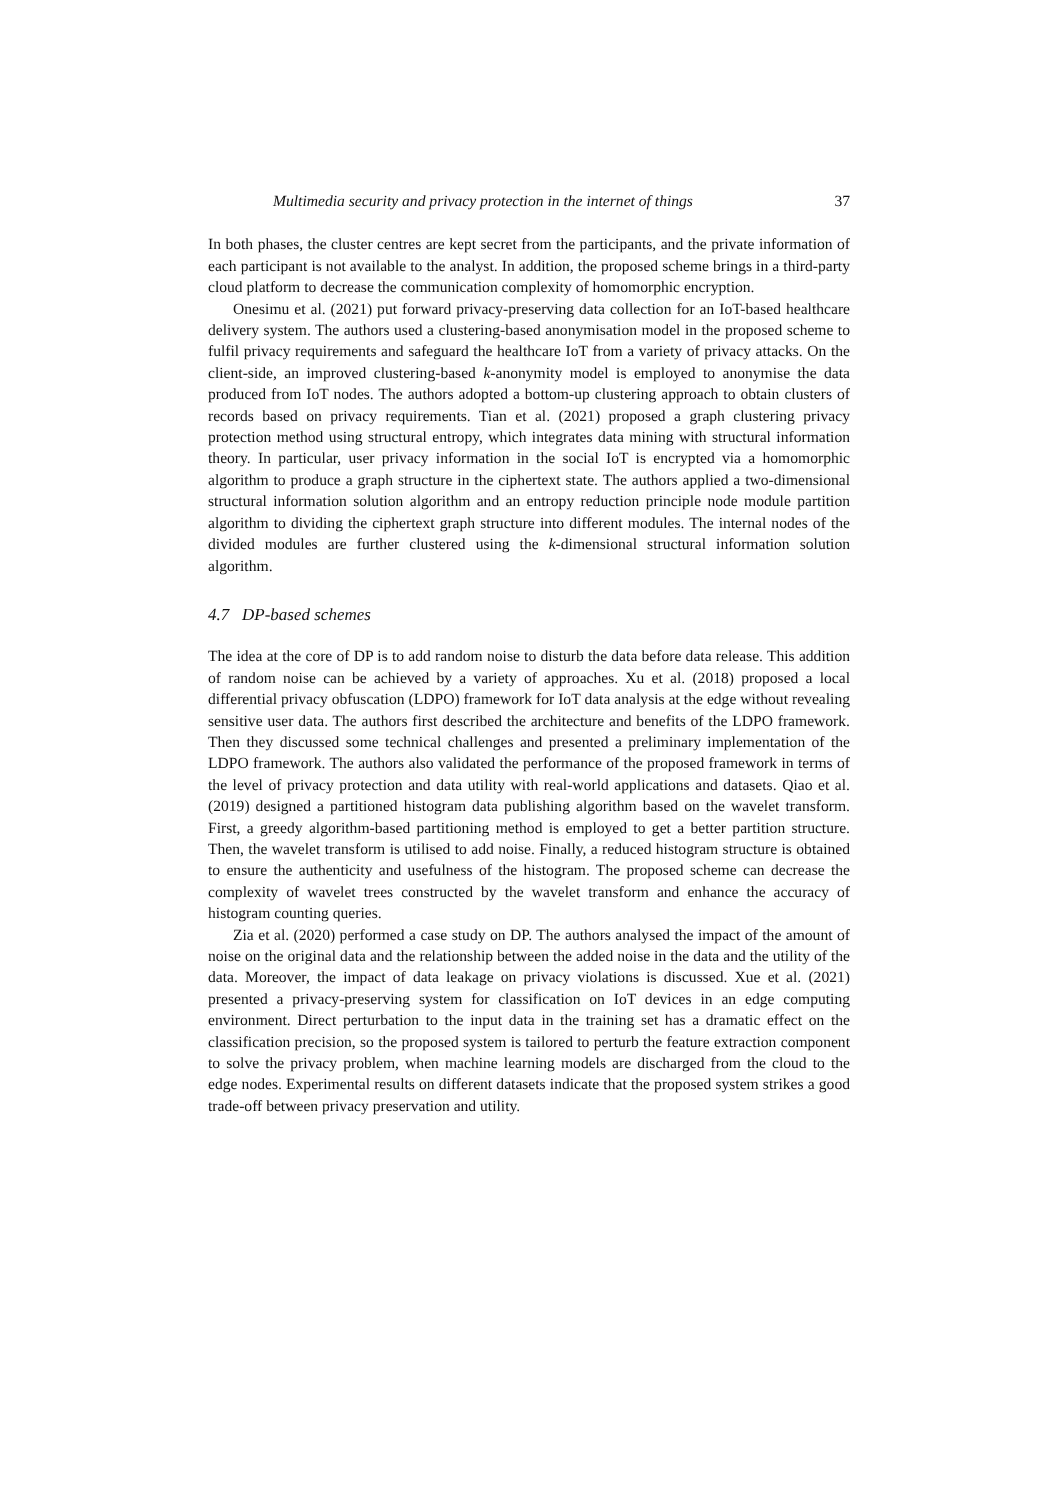Multimedia security and privacy protection in the internet of things 37
In both phases, the cluster centres are kept secret from the participants, and the private information of each participant is not available to the analyst. In addition, the proposed scheme brings in a third-party cloud platform to decrease the communication complexity of homomorphic encryption.
Onesimu et al. (2021) put forward privacy-preserving data collection for an IoT-based healthcare delivery system. The authors used a clustering-based anonymisation model in the proposed scheme to fulfil privacy requirements and safeguard the healthcare IoT from a variety of privacy attacks. On the client-side, an improved clustering-based k-anonymity model is employed to anonymise the data produced from IoT nodes. The authors adopted a bottom-up clustering approach to obtain clusters of records based on privacy requirements. Tian et al. (2021) proposed a graph clustering privacy protection method using structural entropy, which integrates data mining with structural information theory. In particular, user privacy information in the social IoT is encrypted via a homomorphic algorithm to produce a graph structure in the ciphertext state. The authors applied a two-dimensional structural information solution algorithm and an entropy reduction principle node module partition algorithm to dividing the ciphertext graph structure into different modules. The internal nodes of the divided modules are further clustered using the k-dimensional structural information solution algorithm.
4.7 DP-based schemes
The idea at the core of DP is to add random noise to disturb the data before data release. This addition of random noise can be achieved by a variety of approaches. Xu et al. (2018) proposed a local differential privacy obfuscation (LDPO) framework for IoT data analysis at the edge without revealing sensitive user data. The authors first described the architecture and benefits of the LDPO framework. Then they discussed some technical challenges and presented a preliminary implementation of the LDPO framework. The authors also validated the performance of the proposed framework in terms of the level of privacy protection and data utility with real-world applications and datasets. Qiao et al. (2019) designed a partitioned histogram data publishing algorithm based on the wavelet transform. First, a greedy algorithm-based partitioning method is employed to get a better partition structure. Then, the wavelet transform is utilised to add noise. Finally, a reduced histogram structure is obtained to ensure the authenticity and usefulness of the histogram. The proposed scheme can decrease the complexity of wavelet trees constructed by the wavelet transform and enhance the accuracy of histogram counting queries.
Zia et al. (2020) performed a case study on DP. The authors analysed the impact of the amount of noise on the original data and the relationship between the added noise in the data and the utility of the data. Moreover, the impact of data leakage on privacy violations is discussed. Xue et al. (2021) presented a privacy-preserving system for classification on IoT devices in an edge computing environment. Direct perturbation to the input data in the training set has a dramatic effect on the classification precision, so the proposed system is tailored to perturb the feature extraction component to solve the privacy problem, when machine learning models are discharged from the cloud to the edge nodes. Experimental results on different datasets indicate that the proposed system strikes a good trade-off between privacy preservation and utility.